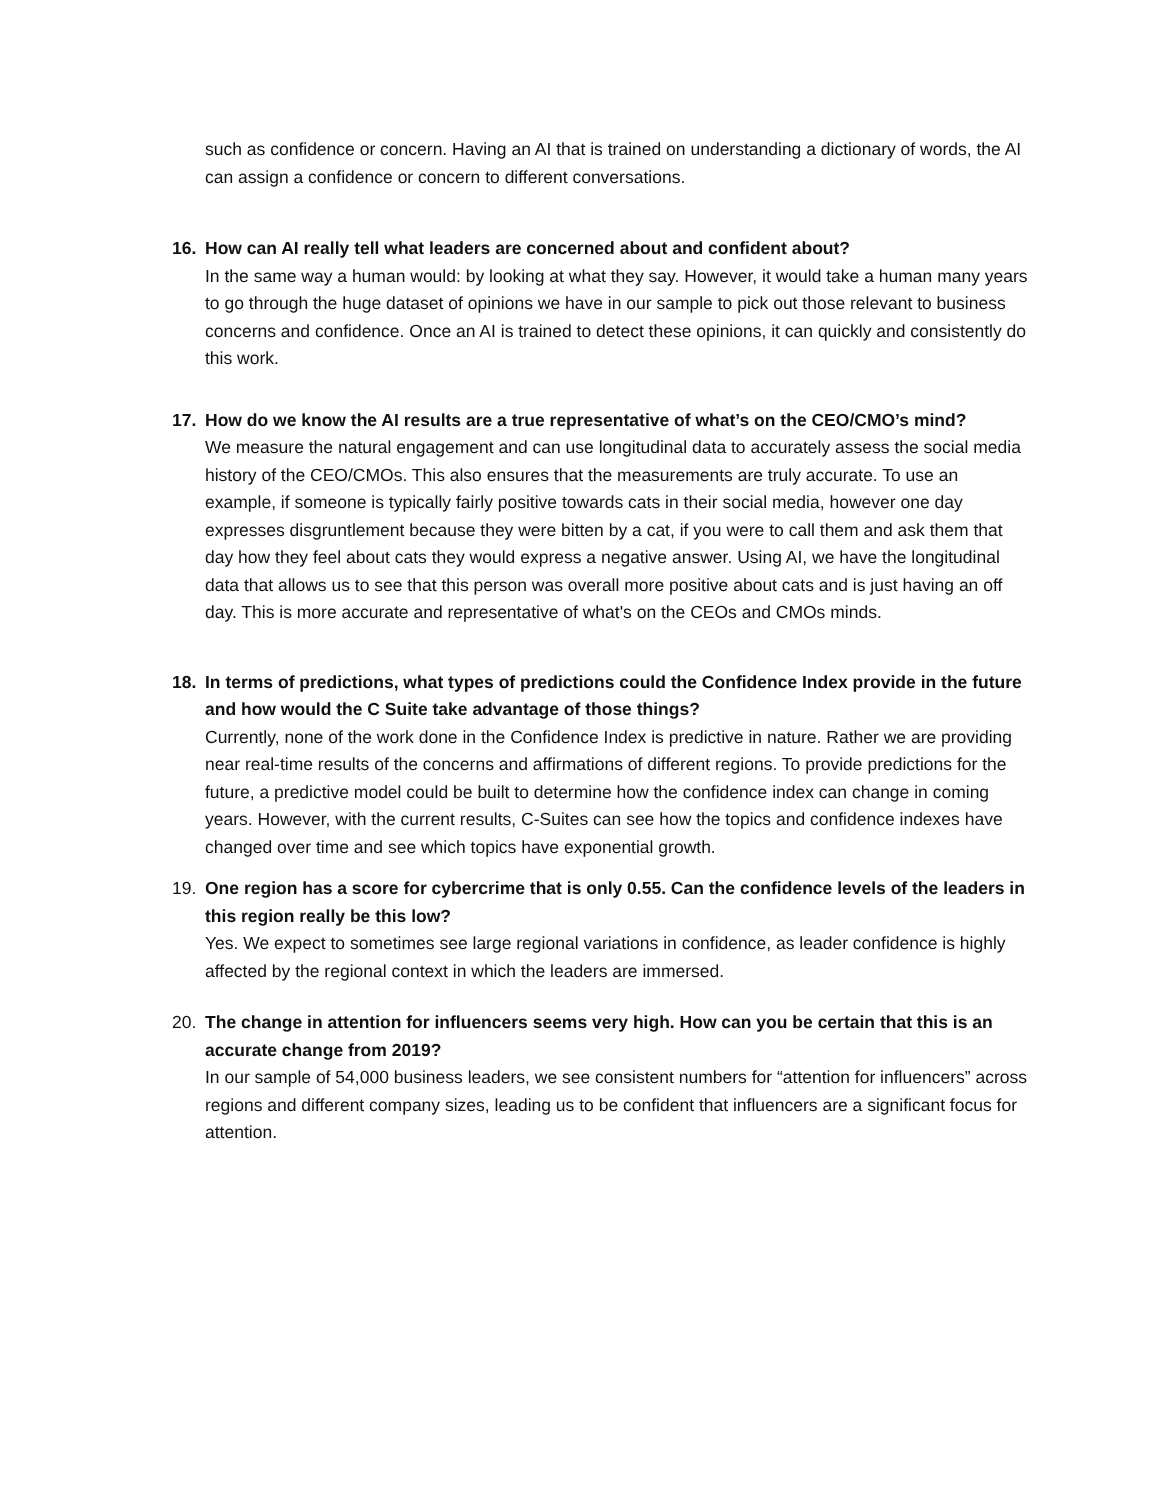such as confidence or concern. Having an AI that is trained on understanding a dictionary of words, the AI can assign a confidence or concern to different conversations.
16. How can AI really tell what leaders are concerned about and confident about?
In the same way a human would: by looking at what they say. However, it would take a human many years to go through the huge dataset of opinions we have in our sample to pick out those relevant to business concerns and confidence. Once an AI is trained to detect these opinions, it can quickly and consistently do this work.
17. How do we know the AI results are a true representative of what’s on the CEO/CMO’s mind?
We measure the natural engagement and can use longitudinal data to accurately assess the social media history of the CEO/CMOs. This also ensures that the measurements are truly accurate. To use an example, if someone is typically fairly positive towards cats in their social media, however one day expresses disgruntlement because they were bitten by a cat, if you were to call them and ask them that day how they feel about cats they would express a negative answer. Using AI, we have the longitudinal data that allows us to see that this person was overall more positive about cats and is just having an off day. This is more accurate and representative of what's on the CEOs and CMOs minds.
18. In terms of predictions, what types of predictions could the Confidence Index provide in the future and how would the C Suite take advantage of those things?
Currently, none of the work done in the Confidence Index is predictive in nature. Rather we are providing near real-time results of the concerns and affirmations of different regions. To provide predictions for the future, a predictive model could be built to determine how the confidence index can change in coming years. However, with the current results, C-Suites can see how the topics and confidence indexes have changed over time and see which topics have exponential growth.
19. One region has a score for cybercrime that is only 0.55. Can the confidence levels of the leaders in this region really be this low?
Yes. We expect to sometimes see large regional variations in confidence, as leader confidence is highly affected by the regional context in which the leaders are immersed.
20. The change in attention for influencers seems very high. How can you be certain that this is an accurate change from 2019?
In our sample of 54,000 business leaders, we see consistent numbers for “attention for influencers” across regions and different company sizes, leading us to be confident that influencers are a significant focus for attention.